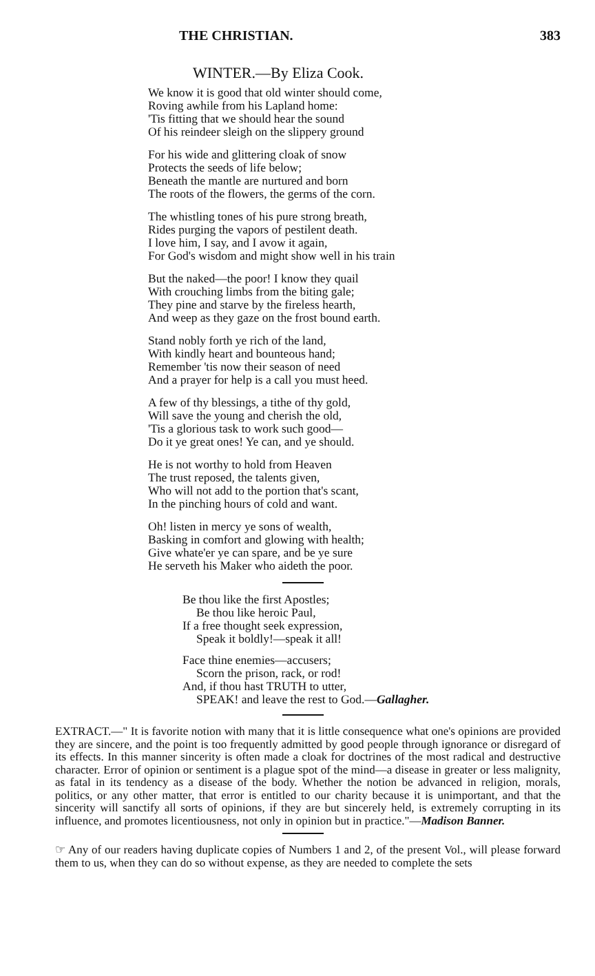THE CHRISTIAN. 383
WINTER.—By Eliza Cook.
We know it is good that old winter should come,
Roving awhile from his Lapland home:
'Tis fitting that we should hear the sound
Of his reindeer sleigh on the slippery ground
For his wide and glittering cloak of snow
Protects the seeds of life below;
Beneath the mantle are nurtured and born
The roots of the flowers, the germs of the corn.
The whistling tones of his pure strong breath,
Rides purging the vapors of pestilent death.
I love him, I say, and I avow it again,
For God's wisdom and might show well in his train
But the naked—the poor! I know they quail
With crouching limbs from the biting gale;
They pine and starve by the fireless hearth,
And weep as they gaze on the frost bound earth.
Stand nobly forth ye rich of the land,
With kindly heart and bounteous hand;
Remember 'tis now their season of need
And a prayer for help is a call you must heed.
A few of thy blessings, a tithe of thy gold,
Will save the young and cherish the old,
'Tis a glorious task to work such good—
Do it ye great ones! Ye can, and ye should.
He is not worthy to hold from Heaven
The trust reposed, the talents given,
Who will not add to the portion that's scant,
In the pinching hours of cold and want.
Oh! listen in mercy ye sons of wealth,
Basking in comfort and glowing with health;
Give whate'er ye can spare, and be ye sure
He serveth his Maker who aideth the poor.
Be thou like the first Apostles;
Be thou like heroic Paul,
If a free thought seek expression,
Speak it boldly!—speak it all!
Face thine enemies—accusers;
Scorn the prison, rack, or rod!
And, if thou hast TRUTH to utter,
SPEAK! and leave the rest to God.—Gallagher.
EXTRACT.—" It is favorite notion with many that it is little consequence what one's opinions are provided they are sincere, and the point is too frequently admitted by good people through ignorance or disregard of its effects. In this manner sincerity is often made a cloak for doctrines of the most radical and destructive character. Error of opinion or sentiment is a plague spot of the mind—a disease in greater or less malignity, as fatal in its tendency as a disease of the body. Whether the notion be advanced in religion, morals, politics, or any other matter, that error is entitled to our charity because it is unimportant, and that the sincerity will sanctify all sorts of opinions, if they are but sincerely held, is extremely corrupting in its influence, and promotes licentiousness, not only in opinion but in practice."—Madison Banner.
☞ Any of our readers having duplicate copies of Numbers 1 and 2, of the present Vol., will please forward them to us, when they can do so without expense, as they are needed to complete the sets